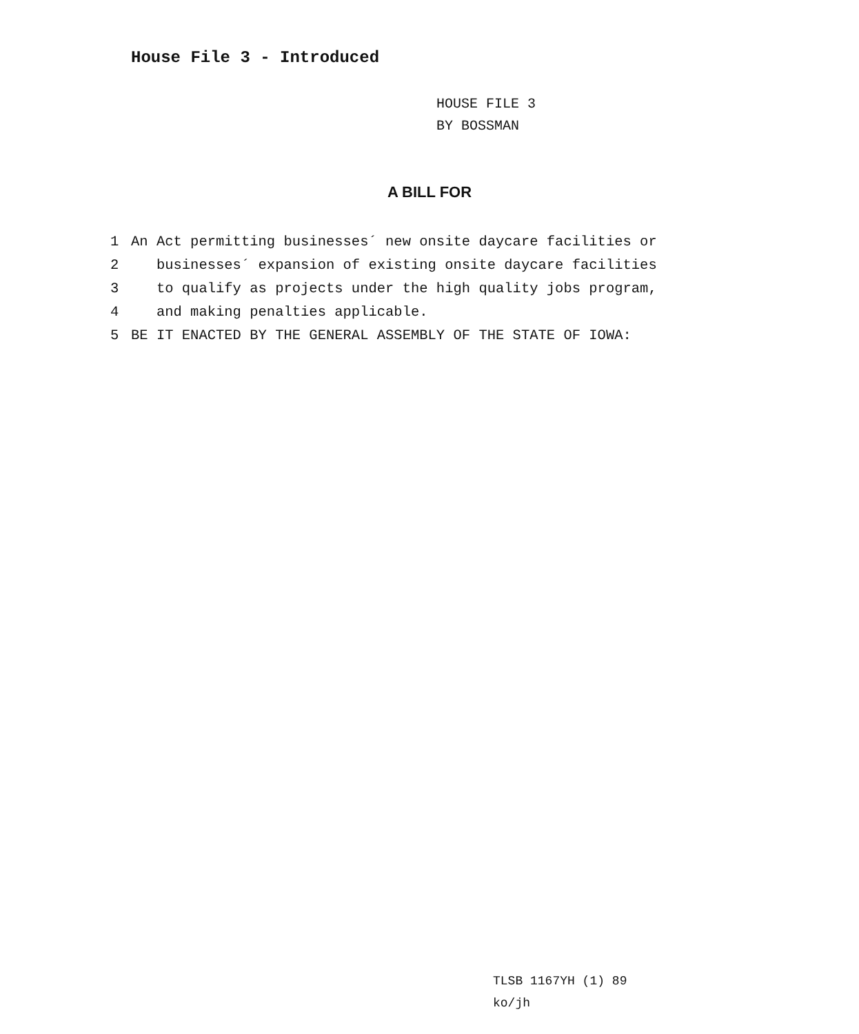House File 3 - Introduced
HOUSE FILE 3
BY BOSSMAN
A BILL FOR
1 An Act permitting businesses´ new onsite daycare facilities or
2 businesses´ expansion of existing onsite daycare facilities
3 to qualify as projects under the high quality jobs program,
4 and making penalties applicable.
5 BE IT ENACTED BY THE GENERAL ASSEMBLY OF THE STATE OF IOWA:
TLSB 1167YH (1) 89
ko/jh